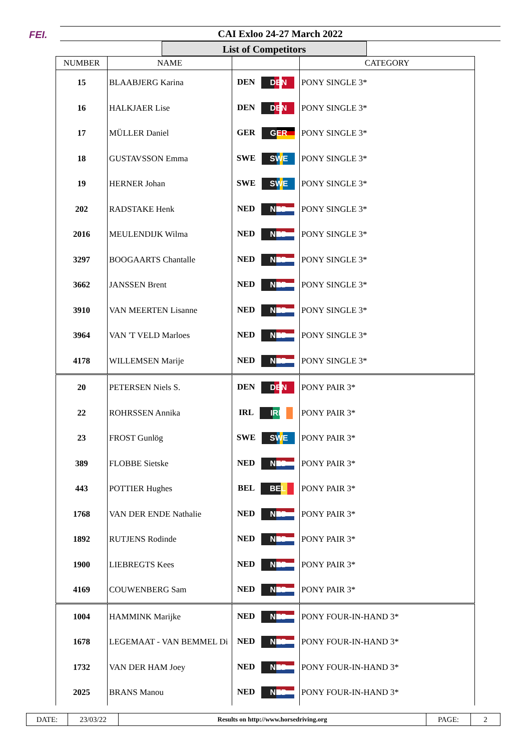FEI. CAI Exloo 24-27 March 2022
List of Competitors
| NUMBER | NAME | | CATEGORY |
| --- | --- | --- | --- |
| 15 | BLAABJERG Karina | DEN DEN | PONY SINGLE 3* |
| 16 | HALKJAER Lise | DEN DEN | PONY SINGLE 3* |
| 17 | MÜLLER Daniel | GER GER | PONY SINGLE 3* |
| 18 | GUSTAVSSON Emma | SWE SWE | PONY SINGLE 3* |
| 19 | HERNER Johan | SWE SWE | PONY SINGLE 3* |
| 202 | RADSTAKE Henk | NED NED | PONY SINGLE 3* |
| 2016 | MEULENDIJK Wilma | NED NED | PONY SINGLE 3* |
| 3297 | BOOGAARTS Chantalle | NED NED | PONY SINGLE 3* |
| 3662 | JANSSEN Brent | NED NED | PONY SINGLE 3* |
| 3910 | VAN MEERTEN Lisanne | NED NED | PONY SINGLE 3* |
| 3964 | VAN 'T VELD Marloes | NED NED | PONY SINGLE 3* |
| 4178 | WILLEMSEN Marije | NED NED | PONY SINGLE 3* |
| 20 | PETERSEN Niels S. | DEN DEN | PONY PAIR 3* |
| 22 | ROHRSSEN Annika | IRL IRL | PONY PAIR 3* |
| 23 | FROST Gunlög | SWE SWE | PONY PAIR 3* |
| 389 | FLOBBE Sietske | NED NED | PONY PAIR 3* |
| 443 | POTTIER Hughes | BEL BEL | PONY PAIR 3* |
| 1768 | VAN DER ENDE Nathalie | NED NED | PONY PAIR 3* |
| 1892 | RUTJENS Rodinde | NED NED | PONY PAIR 3* |
| 1900 | LIEBREGTS Kees | NED NED | PONY PAIR 3* |
| 4169 | COUWENBERG Sam | NED NED | PONY PAIR 3* |
| 1004 | HAMMINK Marijke | NED NED | PONY FOUR-IN-HAND 3* |
| 1678 | LEGEMAAT - VAN BEMMEL Di | NED NED | PONY FOUR-IN-HAND 3* |
| 1732 | VAN DER HAM Joey | NED NED | PONY FOUR-IN-HAND 3* |
| 2025 | BRANS Manou | NED NED | PONY FOUR-IN-HAND 3* |
| DATE: | 23/03/22 | Results on http://www.horsedriving.org | PAGE: | 2 |